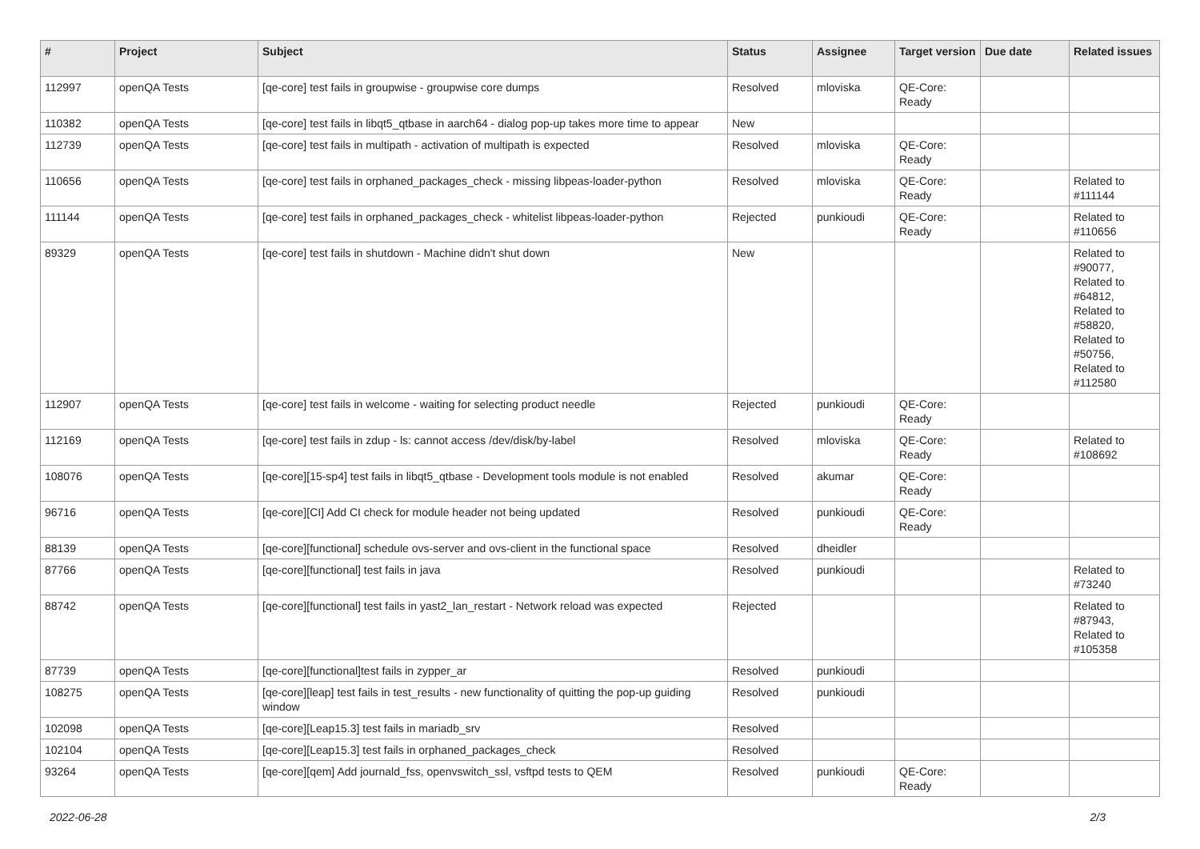| # | Project | Subject | Status | Assignee | Target version | Due date | Related issues |
| --- | --- | --- | --- | --- | --- | --- | --- |
| 112997 | openQA Tests | [qe-core] test fails in groupwise - groupwise core dumps | Resolved | mloviska | QE-Core: Ready | | |
| 110382 | openQA Tests | [qe-core] test fails in libqt5_qtbase in aarch64 - dialog pop-up takes more time to appear | New | | | | |
| 112739 | openQA Tests | [qe-core] test fails in multipath - activation of multipath is expected | Resolved | mloviska | QE-Core: Ready | | |
| 110656 | openQA Tests | [qe-core] test fails in orphaned_packages_check - missing libpeas-loader-python | Resolved | mloviska | QE-Core: Ready | | Related to #111144 |
| 111144 | openQA Tests | [qe-core] test fails in orphaned_packages_check - whitelist libpeas-loader-python | Rejected | punkioudi | QE-Core: Ready | | Related to #110656 |
| 89329 | openQA Tests | [qe-core] test fails in shutdown - Machine didn't shut down | New | | | | Related to #90077, Related to #64812, Related to #58820, Related to #50756, Related to #112580 |
| 112907 | openQA Tests | [qe-core] test fails in welcome - waiting for selecting product needle | Rejected | punkioudi | QE-Core: Ready | | |
| 112169 | openQA Tests | [qe-core] test fails in zdup - ls: cannot access /dev/disk/by-label | Resolved | mloviska | QE-Core: Ready | | Related to #108692 |
| 108076 | openQA Tests | [qe-core][15-sp4] test fails in libqt5_qtbase - Development tools module is not enabled | Resolved | akumar | QE-Core: Ready | | |
| 96716 | openQA Tests | [qe-core][CI] Add CI check for module header not being updated | Resolved | punkioudi | QE-Core: Ready | | |
| 88139 | openQA Tests | [qe-core][functional] schedule ovs-server and ovs-client in the functional space | Resolved | dheidler | | | |
| 87766 | openQA Tests | [qe-core][functional] test fails in java | Resolved | punkioudi | | | Related to #73240 |
| 88742 | openQA Tests | [qe-core][functional] test fails in yast2_lan_restart - Network reload was expected | Rejected | | | | Related to #87943, Related to #105358 |
| 87739 | openQA Tests | [qe-core][functional]test fails in zypper_ar | Resolved | punkioudi | | | |
| 108275 | openQA Tests | [qe-core][leap] test fails in test_results - new functionality of quitting the pop-up guiding window | Resolved | punkioudi | | | |
| 102098 | openQA Tests | [qe-core][Leap15.3] test fails in mariadb_srv | Resolved | | | | |
| 102104 | openQA Tests | [qe-core][Leap15.3] test fails in orphaned_packages_check | Resolved | | | | |
| 93264 | openQA Tests | [qe-core][qem] Add journald_fss, openvswitch_ssl, vsftpd tests to QEM | Resolved | punkioudi | QE-Core: Ready | | |
2022-06-28 2/3